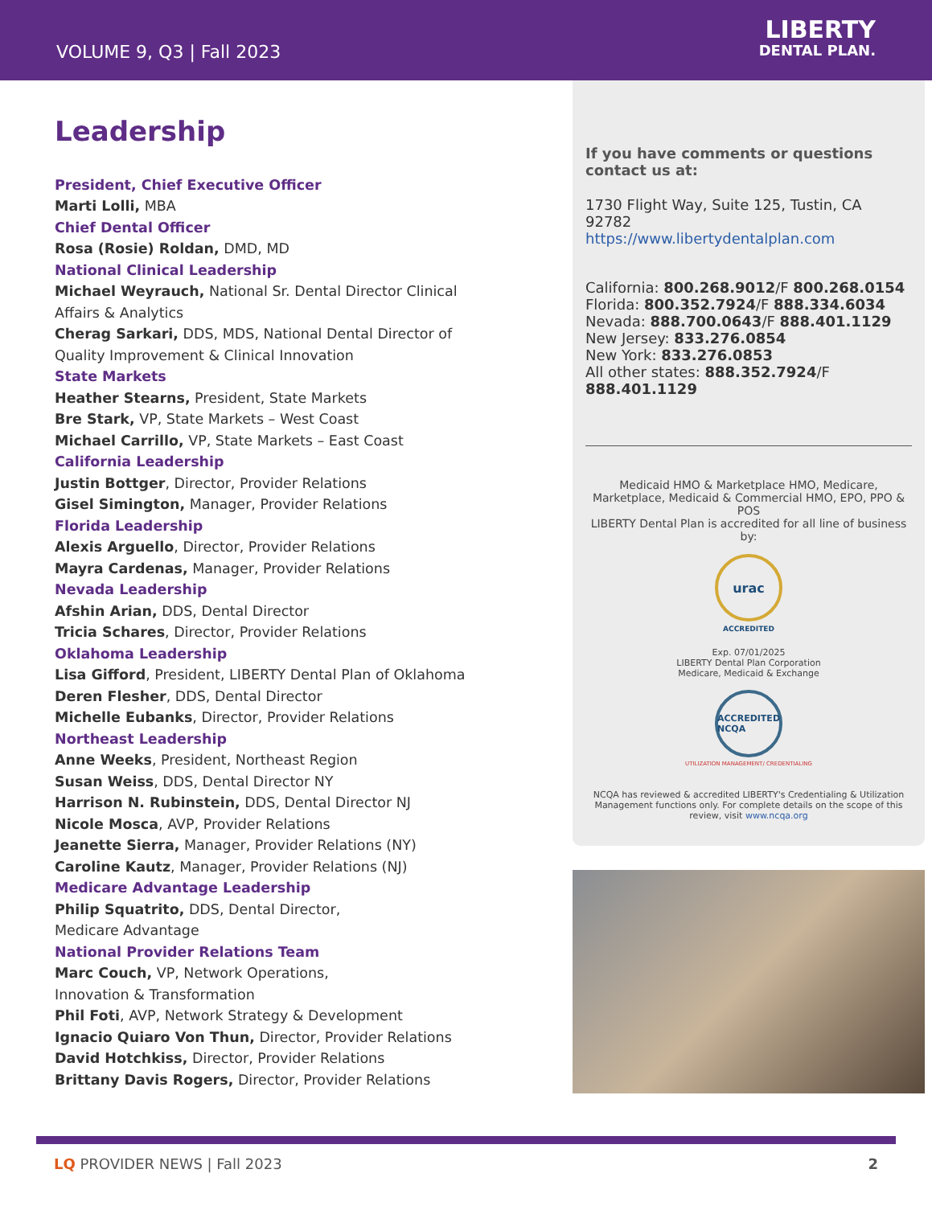VOLUME 9, Q3 | Fall 2023
LIBERTY
DENTAL PLAN.
Leadership
President, Chief Executive Officer
Marti Lolli, MBA
Chief Dental Officer
Rosa (Rosie) Roldan, DMD, MD
National Clinical Leadership
Michael Weyrauch, National Sr. Dental Director Clinical Affairs & Analytics
Cherag Sarkari, DDS, MDS, National Dental Director of Quality Improvement & Clinical Innovation
State Markets
Heather Stearns, President, State Markets
Bre Stark, VP, State Markets – West Coast
Michael Carrillo, VP, State Markets – East Coast
California Leadership
Justin Bottger, Director, Provider Relations
Gisel Simington, Manager, Provider Relations
Florida Leadership
Alexis Arguello, Director, Provider Relations
Mayra Cardenas, Manager, Provider Relations
Nevada Leadership
Afshin Arian, DDS, Dental Director
Tricia Schares, Director, Provider Relations
Oklahoma Leadership
Lisa Gifford, President, LIBERTY Dental Plan of Oklahoma
Deren Flesher, DDS, Dental Director
Michelle Eubanks, Director, Provider Relations
Northeast Leadership
Anne Weeks, President, Northeast Region
Susan Weiss, DDS, Dental Director NY
Harrison N. Rubinstein, DDS, Dental Director NJ
Nicole Mosca, AVP, Provider Relations
Jeanette Sierra, Manager, Provider Relations (NY)
Caroline Kautz, Manager, Provider Relations (NJ)
Medicare Advantage Leadership
Philip Squatrito, DDS, Dental Director,
Medicare Advantage
National Provider Relations Team
Marc Couch, VP, Network Operations,
Innovation & Transformation
Phil Foti, AVP, Network Strategy & Development
Ignacio Quiaro Von Thun, Director, Provider Relations
David Hotchkiss, Director, Provider Relations
Brittany Davis Rogers, Director, Provider Relations
If you have comments or questions contact us at:
1730 Flight Way, Suite 125, Tustin, CA 92782
https://www.libertydentalplan.com
California: 800.268.9012/F 800.268.0154
Florida: 800.352.7924/F 888.334.6034
Nevada: 888.700.0643/F 888.401.1129
New Jersey: 833.276.0854
New York: 833.276.0853
All other states: 888.352.7924/F 888.401.1129
Medicaid HMO & Marketplace HMO, Medicare, Marketplace, Medicaid & Commercial HMO, EPO, PPO & POS
LIBERTY Dental Plan is accredited for all line of business by:
urac
ACCREDITED
Exp. 07/01/2025
LIBERTY Dental Plan Corporation
Medicare, Medicaid & Exchange
ACCREDITED NCQA
UTILIZATION MANAGEMENT/ CREDENTIALING
NCQA has reviewed & accredited LIBERTY's Credentialing & Utilization Management functions only. For complete details on the scope of this review, visit www.ncqa.org
LQ PROVIDER NEWS | Fall 2023 2